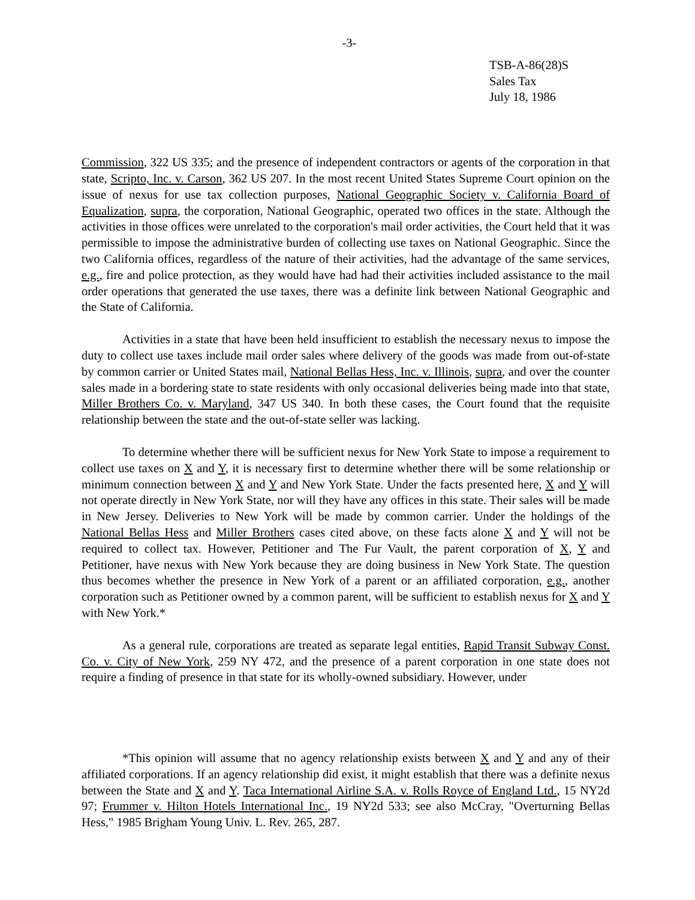-3-
TSB-A-86(28)S
Sales Tax
July 18, 1986
Commission, 322 US 335; and the presence of independent contractors or agents of the corporation in that state, Scripto, Inc. v. Carson, 362 US 207. In the most recent United States Supreme Court opinion on the issue of nexus for use tax collection purposes, National Geographic Society v. California Board of Equalization, supra, the corporation, National Geographic, operated two offices in the state. Although the activities in those offices were unrelated to the corporation's mail order activities, the Court held that it was permissible to impose the administrative burden of collecting use taxes on National Geographic. Since the two California offices, regardless of the nature of their activities, had the advantage of the same services, e.g., fire and police protection, as they would have had had their activities included assistance to the mail order operations that generated the use taxes, there was a definite link between National Geographic and the State of California.
Activities in a state that have been held insufficient to establish the necessary nexus to impose the duty to collect use taxes include mail order sales where delivery of the goods was made from out-of-state by common carrier or United States mail, National Bellas Hess, Inc. v. Illinois, supra, and over the counter sales made in a bordering state to state residents with only occasional deliveries being made into that state, Miller Brothers Co. v. Maryland, 347 US 340. In both these cases, the Court found that the requisite relationship between the state and the out-of-state seller was lacking.
To determine whether there will be sufficient nexus for New York State to impose a requirement to collect use taxes on X and Y, it is necessary first to determine whether there will be some relationship or minimum connection between X and Y and New York State. Under the facts presented here, X and Y will not operate directly in New York State, nor will they have any offices in this state. Their sales will be made in New Jersey. Deliveries to New York will be made by common carrier. Under the holdings of the National Bellas Hess and Miller Brothers cases cited above, on these facts alone X and Y will not be required to collect tax. However, Petitioner and The Fur Vault, the parent corporation of X, Y and Petitioner, have nexus with New York because they are doing business in New York State. The question thus becomes whether the presence in New York of a parent or an affiliated corporation, e.g., another corporation such as Petitioner owned by a common parent, will be sufficient to establish nexus for X and Y with New York.*
As a general rule, corporations are treated as separate legal entities, Rapid Transit Subway Const. Co. v. City of New York, 259 NY 472, and the presence of a parent corporation in one state does not require a finding of presence in that state for its wholly-owned subsidiary. However, under
*This opinion will assume that no agency relationship exists between X and Y and any of their affiliated corporations. If an agency relationship did exist, it might establish that there was a definite nexus between the State and X and Y. Taca International Airline S.A. v. Rolls Royce of England Ltd., 15 NY2d 97; Frummer v. Hilton Hotels International Inc., 19 NY2d 533; see also McCray, "Overturning Bellas Hess," 1985 Brigham Young Univ. L. Rev. 265, 287.